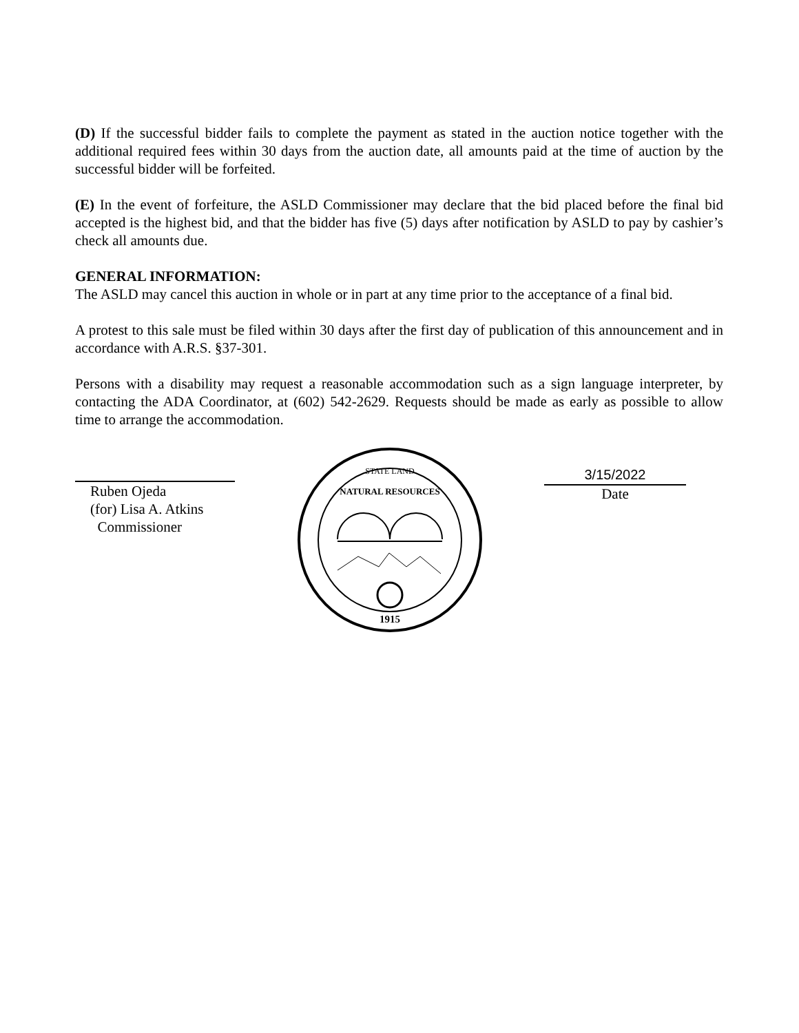(D) If the successful bidder fails to complete the payment as stated in the auction notice together with the additional required fees within 30 days from the auction date, all amounts paid at the time of auction by the successful bidder will be forfeited.
(E) In the event of forfeiture, the ASLD Commissioner may declare that the bid placed before the final bid accepted is the highest bid, and that the bidder has five (5) days after notification by ASLD to pay by cashier’s check all amounts due.
GENERAL INFORMATION:
The ASLD may cancel this auction in whole or in part at any time prior to the acceptance of a final bid.
A protest to this sale must be filed within 30 days after the first day of publication of this announcement and in accordance with A.R.S. §37-301.
Persons with a disability may request a reasonable accommodation such as a sign language interpreter, by contacting the ADA Coordinator, at (602) 542-2629. Requests should be made as early as possible to allow time to arrange the accommodation.
Ruben Ojeda
(for) Lisa A. Atkins
Commissioner
NATURAL RESOURCES
STATE LAND
1915
3/15/2022
Date